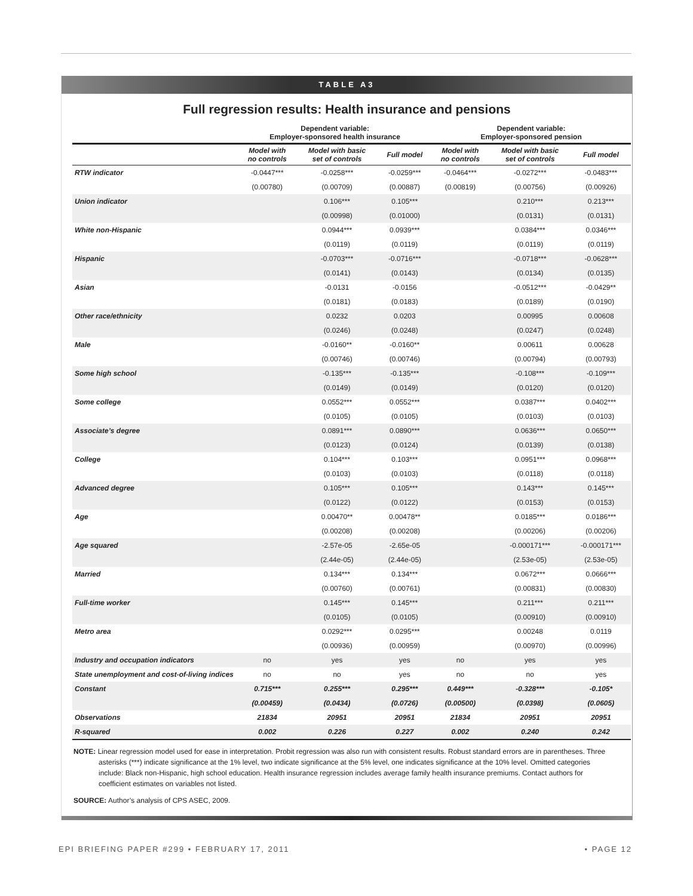TABLE A3
Full regression results: Health insurance and pensions
| | Dependent variable: Employer-sponsored health insurance | | | Dependent variable: Employer-sponsored pension | | |
| --- | --- | --- | --- | --- | --- | --- |
| | Model with no controls | Model with basic set of controls | Full model | Model with no controls | Model with basic set of controls | Full model |
| RTW indicator | -0.0447*** | -0.0258*** | -0.0259*** | -0.0464*** | -0.0272*** | -0.0483*** |
| | (0.00780) | (0.00709) | (0.00887) | (0.00819) | (0.00756) | (0.00926) |
| Union indicator | | 0.106*** | 0.105*** | | 0.210*** | 0.213*** |
| | | (0.00998) | (0.01000) | | (0.0131) | (0.0131) |
| White non-Hispanic | | 0.0944*** | 0.0939*** | | 0.0384*** | 0.0346*** |
| | | (0.0119) | (0.0119) | | (0.0119) | (0.0119) |
| Hispanic | | -0.0703*** | -0.0716*** | | -0.0718*** | -0.0628*** |
| | | (0.0141) | (0.0143) | | (0.0134) | (0.0135) |
| Asian | | -0.0131 | -0.0156 | | -0.0512*** | -0.0429** |
| | | (0.0181) | (0.0183) | | (0.0189) | (0.0190) |
| Other race/ethnicity | | 0.0232 | 0.0203 | | 0.00995 | 0.00608 |
| | | (0.0246) | (0.0248) | | (0.0247) | (0.0248) |
| Male | | -0.0160** | -0.0160** | | 0.00611 | 0.00628 |
| | | (0.00746) | (0.00746) | | (0.00794) | (0.00793) |
| Some high school | | -0.135*** | -0.135*** | | -0.108*** | -0.109*** |
| | | (0.0149) | (0.0149) | | (0.0120) | (0.0120) |
| Some college | | 0.0552*** | 0.0552*** | | 0.0387*** | 0.0402*** |
| | | (0.0105) | (0.0105) | | (0.0103) | (0.0103) |
| Associate’s degree | | 0.0891*** | 0.0890*** | | 0.0636*** | 0.0650*** |
| | | (0.0123) | (0.0124) | | (0.0139) | (0.0138) |
| College | | 0.104*** | 0.103*** | | 0.0951*** | 0.0968*** |
| | | (0.0103) | (0.0103) | | (0.0118) | (0.0118) |
| Advanced degree | | 0.105*** | 0.105*** | | 0.143*** | 0.145*** |
| | | (0.0122) | (0.0122) | | (0.0153) | (0.0153) |
| Age | | 0.00470** | 0.00478** | | 0.0185*** | 0.0186*** |
| | | (0.00208) | (0.00208) | | (0.00206) | (0.00206) |
| Age squared | | -2.57e-05 | -2.65e-05 | | -0.000171*** | -0.000171*** |
| | | (2.44e-05) | (2.44e-05) | | (2.53e-05) | (2.53e-05) |
| Married | | 0.134*** | 0.134*** | | 0.0672*** | 0.0666*** |
| | | (0.00760) | (0.00761) | | (0.00831) | (0.00830) |
| Full-time worker | | 0.145*** | 0.145*** | | 0.211*** | 0.211*** |
| | | (0.0105) | (0.0105) | | (0.00910) | (0.00910) |
| Metro area | | 0.0292*** | 0.0295*** | | 0.00248 | 0.0119 |
| | | (0.00936) | (0.00959) | | (0.00970) | (0.00996) |
| Industry and occupation indicators | no | yes | yes | no | yes | yes |
| State unemployment and cost-of-living indices | no | no | yes | no | no | yes |
| Constant | 0.715*** | 0.255*** | 0.295*** | 0.449*** | -0.328*** | -0.105* |
| | (0.00459) | (0.0434) | (0.0726) | (0.00500) | (0.0398) | (0.0605) |
| Observations | 21834 | 20951 | 20951 | 21834 | 20951 | 20951 |
| R-squared | 0.002 | 0.226 | 0.227 | 0.002 | 0.240 | 0.242 |
NOTE: Linear regression model used for ease in interpretation. Probit regression was also run with consistent results. Robust standard errors are in parentheses. Three asterisks (***) indicate significance at the 1% level, two indicate significance at the 5% level, one indicates significance at the 10% level. Omitted categories include: Black non-Hispanic, high school education. Health insurance regression includes average family health insurance premiums. Contact authors for coefficient estimates on variables not listed.
SOURCE: Author’s analysis of CPS ASEC, 2009.
EPI BRIEFING PAPER #299 • FEBRUARY 17, 2011 • PAGE 12